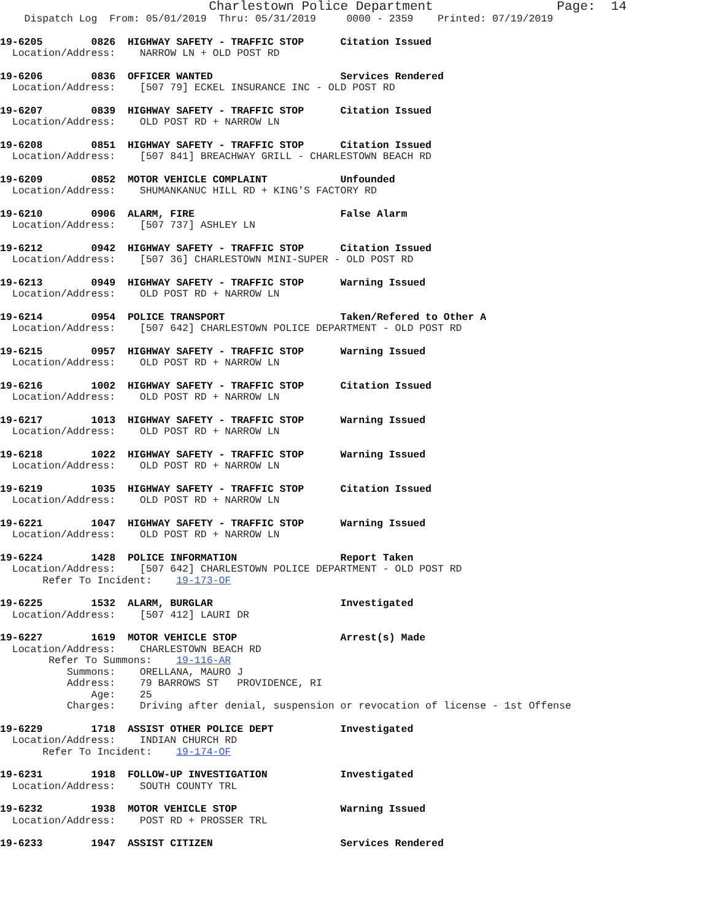Charlestown Police Department                Page:  14
    Dispatch Log  From: 05/01/2019  Thru: 05/31/2019     0000 - 2359    Printed: 07/19/2019
19-6205        0826  HIGHWAY SAFETY - TRAFFIC STOP      Citation Issued
  Location/Address:    NARROW LN + OLD POST RD
19-6206        0836  OFFICER WANTED                     Services Rendered
  Location/Address:    [507 79] ECKEL INSURANCE INC - OLD POST RD
19-6207        0839  HIGHWAY SAFETY - TRAFFIC STOP      Citation Issued
  Location/Address:    OLD POST RD + NARROW LN
19-6208        0851  HIGHWAY SAFETY - TRAFFIC STOP      Citation Issued
  Location/Address:    [507 841] BREACHWAY GRILL - CHARLESTOWN BEACH RD
19-6209        0852  MOTOR VEHICLE COMPLAINT            Unfounded
  Location/Address:    SHUMANKANUC HILL RD + KING'S FACTORY RD
19-6210        0906  ALARM, FIRE                        False Alarm
  Location/Address:    [507 737] ASHLEY LN
19-6212        0942  HIGHWAY SAFETY - TRAFFIC STOP      Citation Issued
  Location/Address:    [507 36] CHARLESTOWN MINI-SUPER - OLD POST RD
19-6213        0949  HIGHWAY SAFETY - TRAFFIC STOP      Warning Issued
  Location/Address:    OLD POST RD + NARROW LN
19-6214        0954  POLICE TRANSPORT                   Taken/Refered to Other A
  Location/Address:    [507 642] CHARLESTOWN POLICE DEPARTMENT - OLD POST RD
19-6215        0957  HIGHWAY SAFETY - TRAFFIC STOP      Warning Issued
  Location/Address:    OLD POST RD + NARROW LN
19-6216        1002  HIGHWAY SAFETY - TRAFFIC STOP      Citation Issued
  Location/Address:    OLD POST RD + NARROW LN
19-6217        1013  HIGHWAY SAFETY - TRAFFIC STOP      Warning Issued
  Location/Address:    OLD POST RD + NARROW LN
19-6218        1022  HIGHWAY SAFETY - TRAFFIC STOP      Warning Issued
  Location/Address:    OLD POST RD + NARROW LN
19-6219        1035  HIGHWAY SAFETY - TRAFFIC STOP      Citation Issued
  Location/Address:    OLD POST RD + NARROW LN
19-6221        1047  HIGHWAY SAFETY - TRAFFIC STOP      Warning Issued
  Location/Address:    OLD POST RD + NARROW LN
19-6224        1428  POLICE INFORMATION                 Report Taken
  Location/Address:    [507 642] CHARLESTOWN POLICE DEPARTMENT - OLD POST RD
       Refer To Incident:    19-173-OF
19-6225        1532  ALARM, BURGLAR                     Investigated
  Location/Address:    [507 412] LAURI DR
19-6227        1619  MOTOR VEHICLE STOP                 Arrest(s) Made
  Location/Address:    CHARLESTOWN BEACH RD
        Refer To Summons:    19-116-AR
           Summons:    ORELLANA, MAURO J
           Address:    79 BARROWS ST   PROVIDENCE, RI
               Age:    25
           Charges:    Driving after denial, suspension or revocation of license - 1st Offense
19-6229        1718  ASSIST OTHER POLICE DEPT           Investigated
  Location/Address:    INDIAN CHURCH RD
       Refer To Incident:    19-174-OF
19-6231        1918  FOLLOW-UP INVESTIGATION            Investigated
  Location/Address:    SOUTH COUNTY TRL
19-6232        1938  MOTOR VEHICLE STOP                 Warning Issued
  Location/Address:    POST RD + PROSSER TRL
19-6233        1947  ASSIST CITIZEN                     Services Rendered